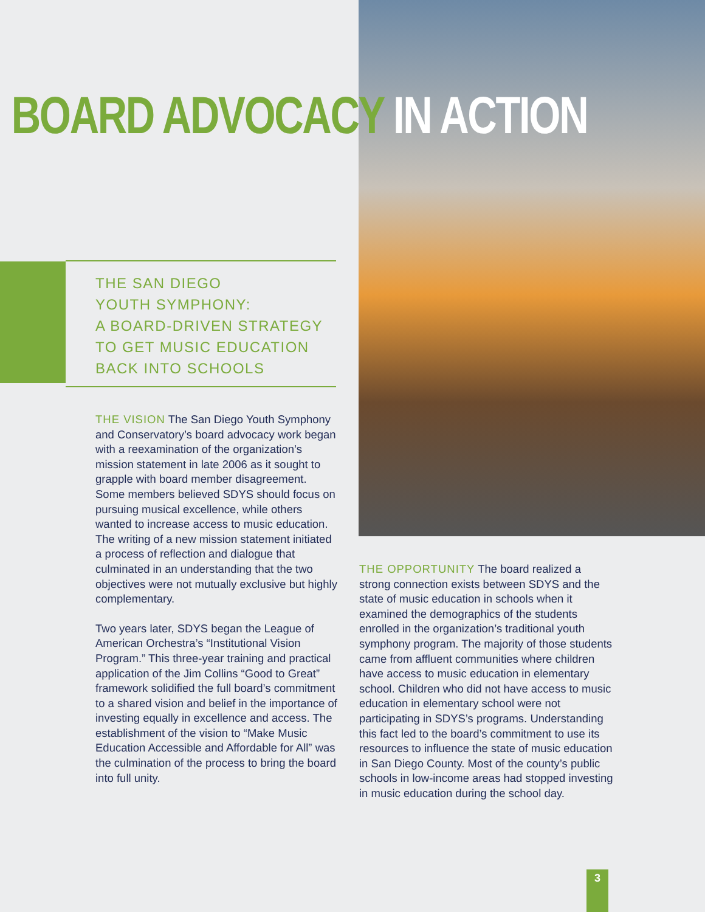BOARD ADVOCACY IN ACTION
THE SAN DIEGO
YOUTH SYMPHONY:
A BOARD-DRIVEN STRATEGY
TO GET MUSIC EDUCATION
BACK INTO SCHOOLS
THE VISION The San Diego Youth Symphony and Conservatory’s board advocacy work began with a reexamination of the organization’s mission statement in late 2006 as it sought to grapple with board member disagreement. Some members believed SDYS should focus on pursuing musical excellence, while others wanted to increase access to music education. The writing of a new mission statement initiated a process of reflection and dialogue that culminated in an understanding that the two objectives were not mutually exclusive but highly complementary.
Two years later, SDYS began the League of American Orchestra’s “Institutional Vision Program.” This three-year training and practical application of the Jim Collins “Good to Great” framework solidified the full board’s commitment to a shared vision and belief in the importance of investing equally in excellence and access. The establishment of the vision to “Make Music Education Accessible and Affordable for All” was the culmination of the process to bring the board into full unity.
THE OPPORTUNITY The board realized a strong connection exists between SDYS and the state of music education in schools when it examined the demographics of the students enrolled in the organization’s traditional youth symphony program. The majority of those students came from affluent communities where children have access to music education in elementary school. Children who did not have access to music education in elementary school were not participating in SDYS’s programs. Understanding this fact led to the board’s commitment to use its resources to influence the state of music education in San Diego County. Most of the county’s public schools in low-income areas had stopped investing in music education during the school day.
3